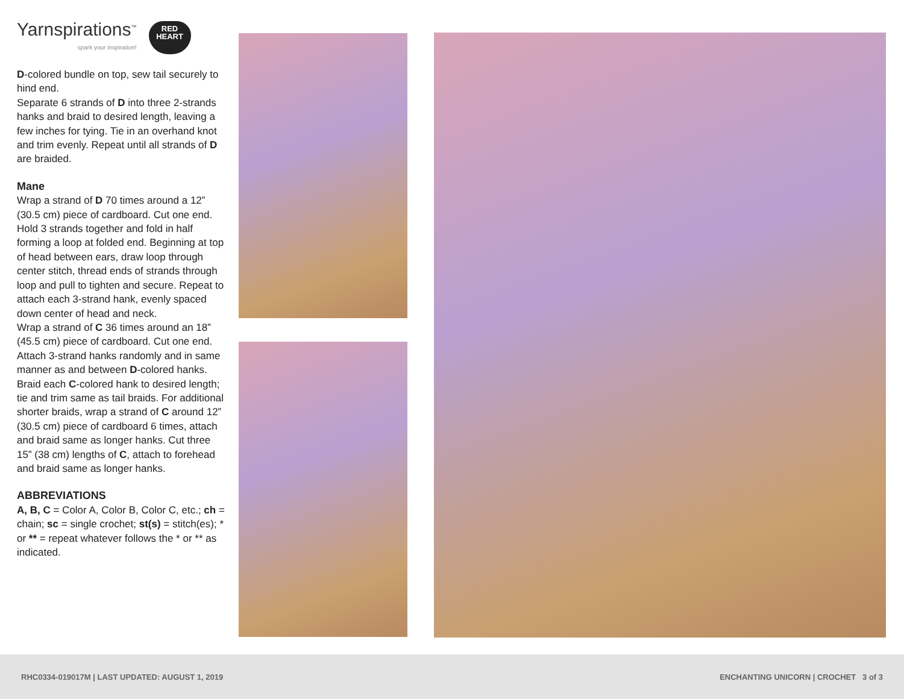Yarnspirations<sup>™</sup>
spark your inspiration!
RED
HEART
D-colored bundle on top, sew tail securely to hind end.
Separate 6 strands of D into three 2-strands hanks and braid to desired length, leaving a few inches for tying. Tie in an overhand knot and trim evenly. Repeat until all strands of D are braided.
Mane
Wrap a strand of D 70 times around a 12” (30.5 cm) piece of cardboard. Cut one end. Hold 3 strands together and fold in half forming a loop at folded end. Beginning at top of head between ears, draw loop through center stitch, thread ends of strands through loop and pull to tighten and secure. Repeat to attach each 3-strand hank, evenly spaced down center of head and neck.
Wrap a strand of C 36 times around an 18” (45.5 cm) piece of cardboard. Cut one end. Attach 3-strand hanks randomly and in same manner as and between D-colored hanks. Braid each C-colored hank to desired length; tie and trim same as tail braids. For additional shorter braids, wrap a strand of C around 12” (30.5 cm) piece of cardboard 6 times, attach and braid same as longer hanks. Cut three 15” (38 cm) lengths of C, attach to forehead and braid same as longer hanks.
ABBREVIATIONS
A, B, C = Color A, Color B, Color C, etc.; ch = chain; sc = single crochet; st(s) = stitch(es); * or ** = repeat whatever follows the * or ** as indicated.
RHC0334-019017M | LAST UPDATED: AUGUST 1, 2019 ENCHANTING UNICORN | CROCHET 3 of 3